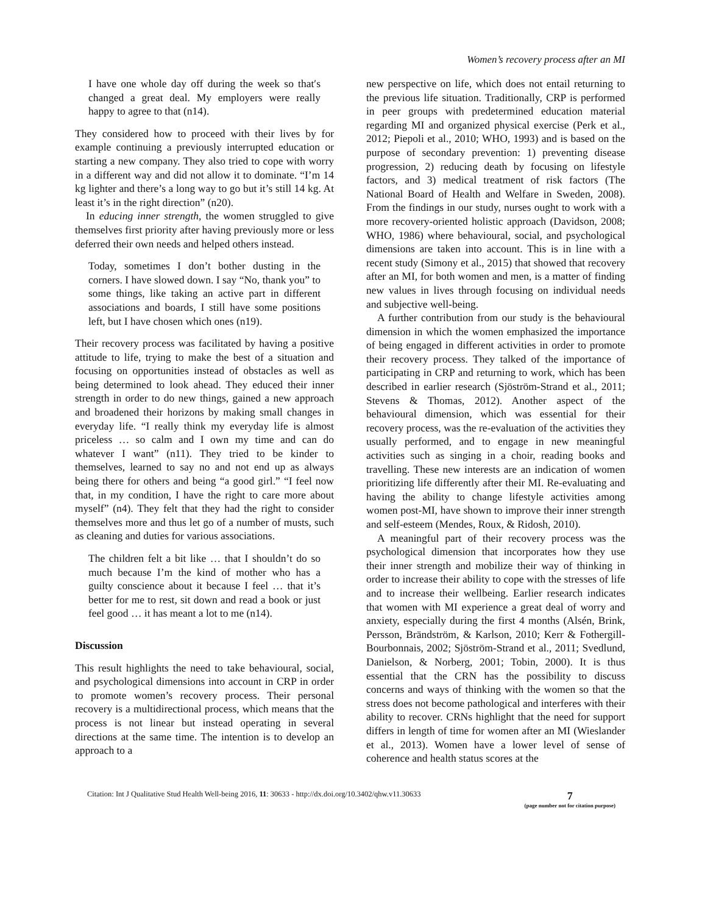Women’s recovery process after an MI
I have one whole day off during the week so that′s changed a great deal. My employers were really happy to agree to that (n14).
They considered how to proceed with their lives by for example continuing a previously interrupted education or starting a new company. They also tried to cope with worry in a different way and did not allow it to dominate. “I’m 14 kg lighter and there’s a long way to go but it’s still 14 kg. At least it’s in the right direction” (n20).
In educing inner strength, the women struggled to give themselves first priority after having previously more or less deferred their own needs and helped others instead.
Today, sometimes I don’t bother dusting in the corners. I have slowed down. I say “No, thank you” to some things, like taking an active part in different associations and boards, I still have some positions left, but I have chosen which ones (n19).
Their recovery process was facilitated by having a positive attitude to life, trying to make the best of a situation and focusing on opportunities instead of obstacles as well as being determined to look ahead. They educed their inner strength in order to do new things, gained a new approach and broadened their horizons by making small changes in everyday life. “I really think my everyday life is almost priceless … so calm and I own my time and can do whatever I want” (n11). They tried to be kinder to themselves, learned to say no and not end up as always being there for others and being “a good girl.” “I feel now that, in my condition, I have the right to care more about myself” (n4). They felt that they had the right to consider themselves more and thus let go of a number of musts, such as cleaning and duties for various associations.
The children felt a bit like … that I shouldn’t do so much because I’m the kind of mother who has a guilty conscience about it because I feel … that it’s better for me to rest, sit down and read a book or just feel good … it has meant a lot to me (n14).
Discussion
This result highlights the need to take behavioural, social, and psychological dimensions into account in CRP in order to promote women’s recovery process. Their personal recovery is a multidirectional process, which means that the process is not linear but instead operating in several directions at the same time. The intention is to develop an approach to a
new perspective on life, which does not entail returning to the previous life situation. Traditionally, CRP is performed in peer groups with predetermined education material regarding MI and organized physical exercise (Perk et al., 2012; Piepoli et al., 2010; WHO, 1993) and is based on the purpose of secondary prevention: 1) preventing disease progression, 2) reducing death by focusing on lifestyle factors, and 3) medical treatment of risk factors (The National Board of Health and Welfare in Sweden, 2008). From the findings in our study, nurses ought to work with a more recovery-oriented holistic approach (Davidson, 2008; WHO, 1986) where behavioural, social, and psychological dimensions are taken into account. This is in line with a recent study (Simony et al., 2015) that showed that recovery after an MI, for both women and men, is a matter of finding new values in lives through focusing on individual needs and subjective well-being.
A further contribution from our study is the behavioural dimension in which the women emphasized the importance of being engaged in different activities in order to promote their recovery process. They talked of the importance of participating in CRP and returning to work, which has been described in earlier research (Sjöström-Strand et al., 2011; Stevens & Thomas, 2012). Another aspect of the behavioural dimension, which was essential for their recovery process, was the re-evaluation of the activities they usually performed, and to engage in new meaningful activities such as singing in a choir, reading books and travelling. These new interests are an indication of women prioritizing life differently after their MI. Re-evaluating and having the ability to change lifestyle activities among women post-MI, have shown to improve their inner strength and self-esteem (Mendes, Roux, & Ridosh, 2010).
A meaningful part of their recovery process was the psychological dimension that incorporates how they use their inner strength and mobilize their way of thinking in order to increase their ability to cope with the stresses of life and to increase their wellbeing. Earlier research indicates that women with MI experience a great deal of worry and anxiety, especially during the first 4 months (Alsén, Brink, Persson, Brändström, & Karlson, 2010; Kerr & Fothergill-Bourbonnais, 2002; Sjöström-Strand et al., 2011; Svedlund, Danielson, & Norberg, 2001; Tobin, 2000). It is thus essential that the CRN has the possibility to discuss concerns and ways of thinking with the women so that the stress does not become pathological and interferes with their ability to recover. CRNs highlight that the need for support differs in length of time for women after an MI (Wieslander et al., 2013). Women have a lower level of sense of coherence and health status scores at the
Citation: Int J Qualitative Stud Health Well-being 2016, 11: 30633 - http://dx.doi.org/10.3402/qhw.v11.30633 7
(page number not for citation purpose)